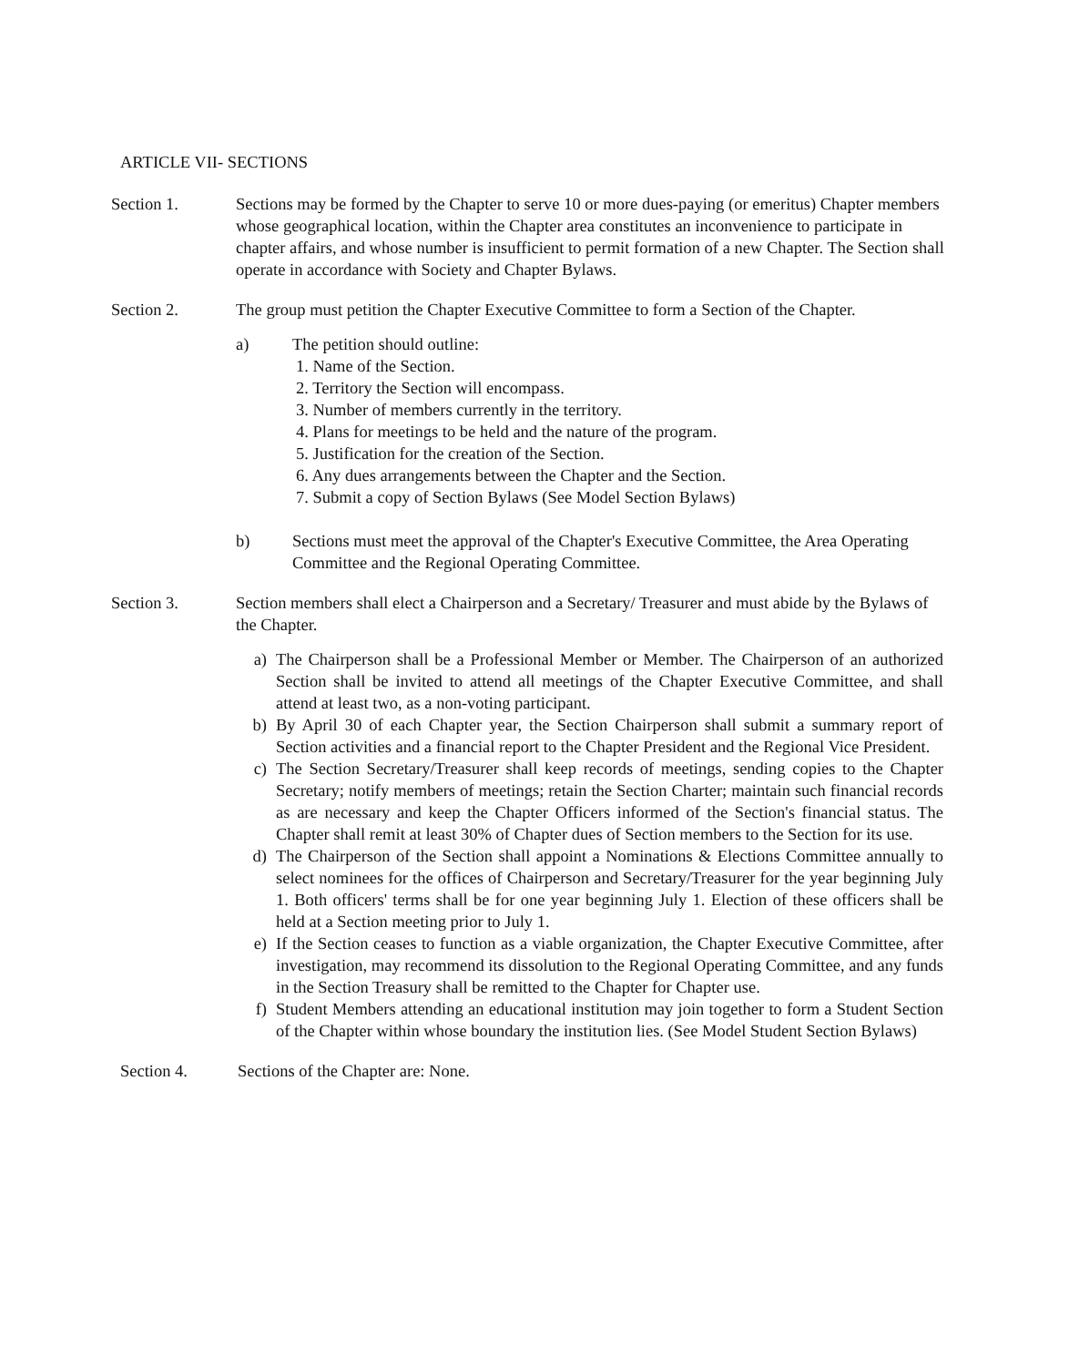ARTICLE VII- SECTIONS
Section 1. Sections may be formed by the Chapter to serve 10 or more dues-paying (or emeritus) Chapter members whose geographical location, within the Chapter area constitutes an inconvenience to participate in chapter affairs, and whose number is insufficient to permit formation of a new Chapter. The Section shall operate in accordance with Society and Chapter Bylaws.
Section 2. The group must petition the Chapter Executive Committee to form a Section of the Chapter.
a) The petition should outline:
1. Name of the Section.
2. Territory the Section will encompass.
3. Number of members currently in the territory.
4. Plans for meetings to be held and the nature of the program.
5. Justification for the creation of the Section.
6. Any dues arrangements between the Chapter and the Section.
7. Submit a copy of Section Bylaws (See Model Section Bylaws)
b) Sections must meet the approval of the Chapter's Executive Committee, the Area Operating Committee and the Regional Operating Committee.
Section 3. Section members shall elect a Chairperson and a Secretary/ Treasurer and must abide by the Bylaws of the Chapter.
a) The Chairperson shall be a Professional Member or Member. The Chairperson of an authorized Section shall be invited to attend all meetings of the Chapter Executive Committee, and shall attend at least two, as a non-voting participant.
b) By April 30 of each Chapter year, the Section Chairperson shall submit a summary report of Section activities and a financial report to the Chapter President and the Regional Vice President.
c) The Section Secretary/Treasurer shall keep records of meetings, sending copies to the Chapter Secretary; notify members of meetings; retain the Section Charter; maintain such financial records as are necessary and keep the Chapter Officers informed of the Section's financial status. The Chapter shall remit at least 30% of Chapter dues of Section members to the Section for its use.
d) The Chairperson of the Section shall appoint a Nominations & Elections Committee annually to select nominees for the offices of Chairperson and Secretary/Treasurer for the year beginning July 1. Both officers' terms shall be for one year beginning July 1. Election of these officers shall be held at a Section meeting prior to July 1.
e) If the Section ceases to function as a viable organization, the Chapter Executive Committee, after investigation, may recommend its dissolution to the Regional Operating Committee, and any funds in the Section Treasury shall be remitted to the Chapter for Chapter use.
f) Student Members attending an educational institution may join together to form a Student Section of the Chapter within whose boundary the institution lies. (See Model Student Section Bylaws)
Section 4. Sections of the Chapter are: None.